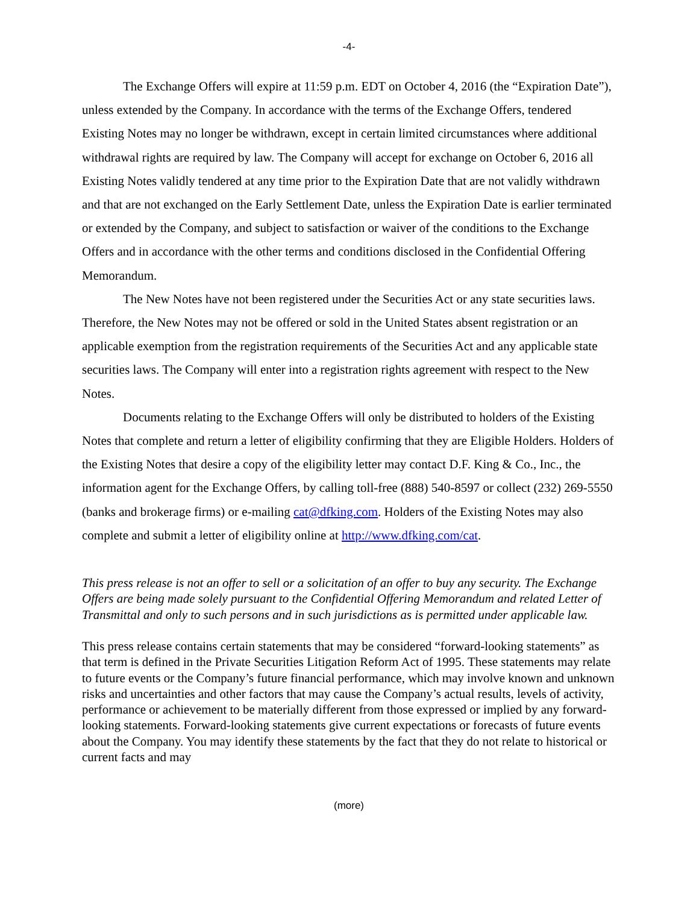-4-
The Exchange Offers will expire at 11:59 p.m. EDT on October 4, 2016 (the “Expiration Date”), unless extended by the Company. In accordance with the terms of the Exchange Offers, tendered Existing Notes may no longer be withdrawn, except in certain limited circumstances where additional withdrawal rights are required by law. The Company will accept for exchange on October 6, 2016 all Existing Notes validly tendered at any time prior to the Expiration Date that are not validly withdrawn and that are not exchanged on the Early Settlement Date, unless the Expiration Date is earlier terminated or extended by the Company, and subject to satisfaction or waiver of the conditions to the Exchange Offers and in accordance with the other terms and conditions disclosed in the Confidential Offering Memorandum.
The New Notes have not been registered under the Securities Act or any state securities laws. Therefore, the New Notes may not be offered or sold in the United States absent registration or an applicable exemption from the registration requirements of the Securities Act and any applicable state securities laws. The Company will enter into a registration rights agreement with respect to the New Notes.
Documents relating to the Exchange Offers will only be distributed to holders of the Existing Notes that complete and return a letter of eligibility confirming that they are Eligible Holders. Holders of the Existing Notes that desire a copy of the eligibility letter may contact D.F. King & Co., Inc., the information agent for the Exchange Offers, by calling toll-free (888) 540-8597 or collect (232) 269-5550 (banks and brokerage firms) or e-mailing cat@dfking.com. Holders of the Existing Notes may also complete and submit a letter of eligibility online at http://www.dfking.com/cat.
This press release is not an offer to sell or a solicitation of an offer to buy any security. The Exchange Offers are being made solely pursuant to the Confidential Offering Memorandum and related Letter of Transmittal and only to such persons and in such jurisdictions as is permitted under applicable law.
This press release contains certain statements that may be considered “forward-looking statements” as that term is defined in the Private Securities Litigation Reform Act of 1995. These statements may relate to future events or the Company’s future financial performance, which may involve known and unknown risks and uncertainties and other factors that may cause the Company’s actual results, levels of activity, performance or achievement to be materially different from those expressed or implied by any forward-looking statements. Forward-looking statements give current expectations or forecasts of future events about the Company. You may identify these statements by the fact that they do not relate to historical or current facts and may
(more)